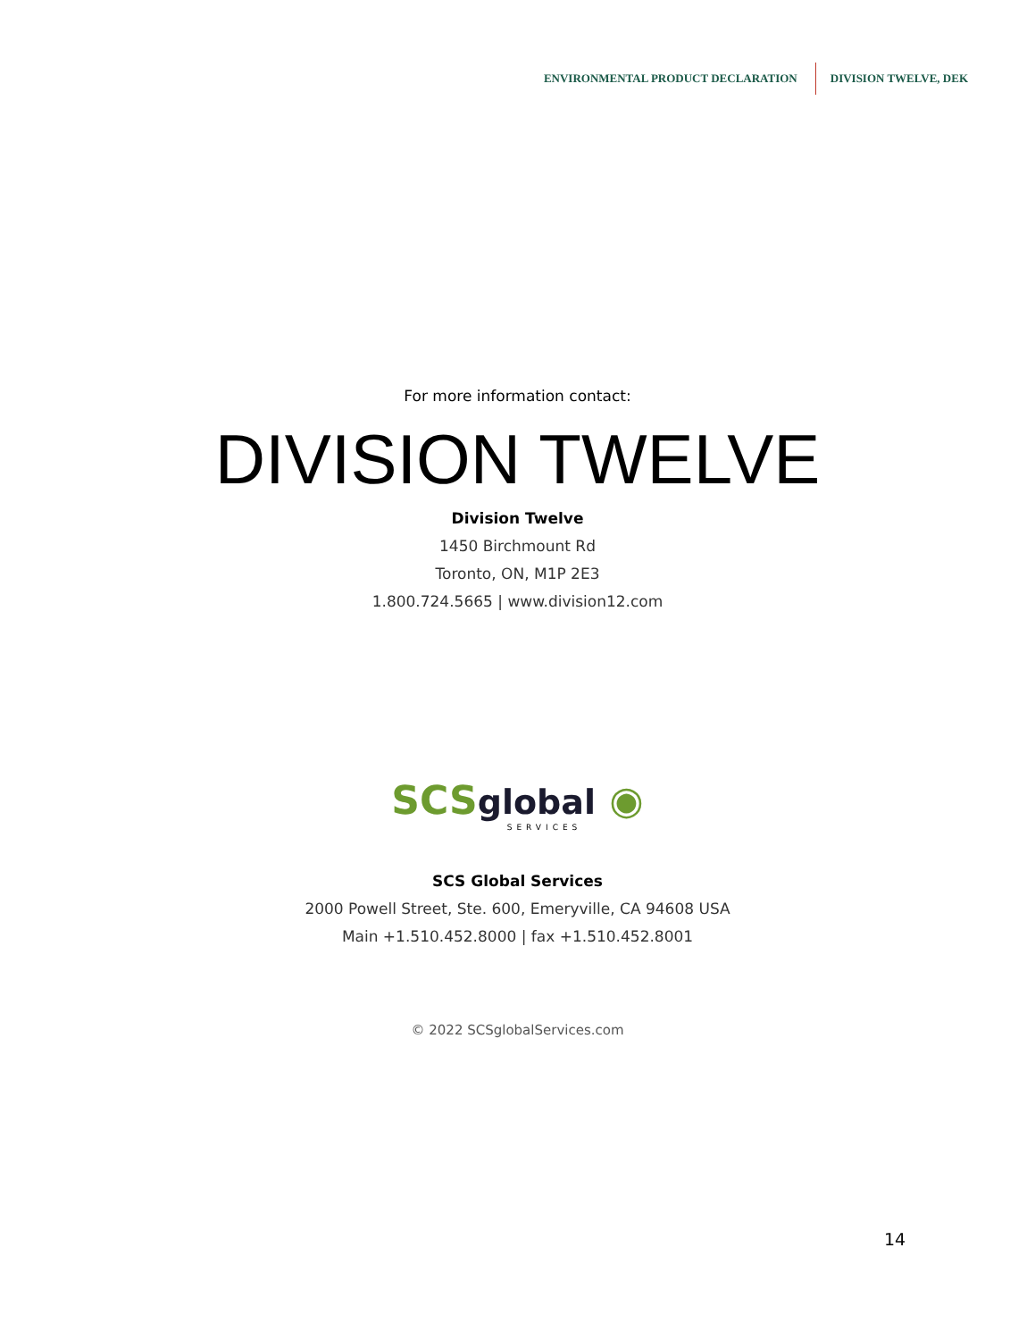ENVIRONMENTAL PRODUCT DECLARATION DIVISION TWELVE, DEK
For more information contact:
DIVISION TWELVE
Division Twelve
1450 Birchmount Rd
Toronto, ON, M1P 2E3
1.800.724.5665 | www.division12.com
SCS global ◉
SERVICES
SCS Global Services
2000 Powell Street, Ste. 600, Emeryville, CA 94608 USA
Main +1.510.452.8000 | fax +1.510.452.8001
© 2022 SCSglobalServices.com
14